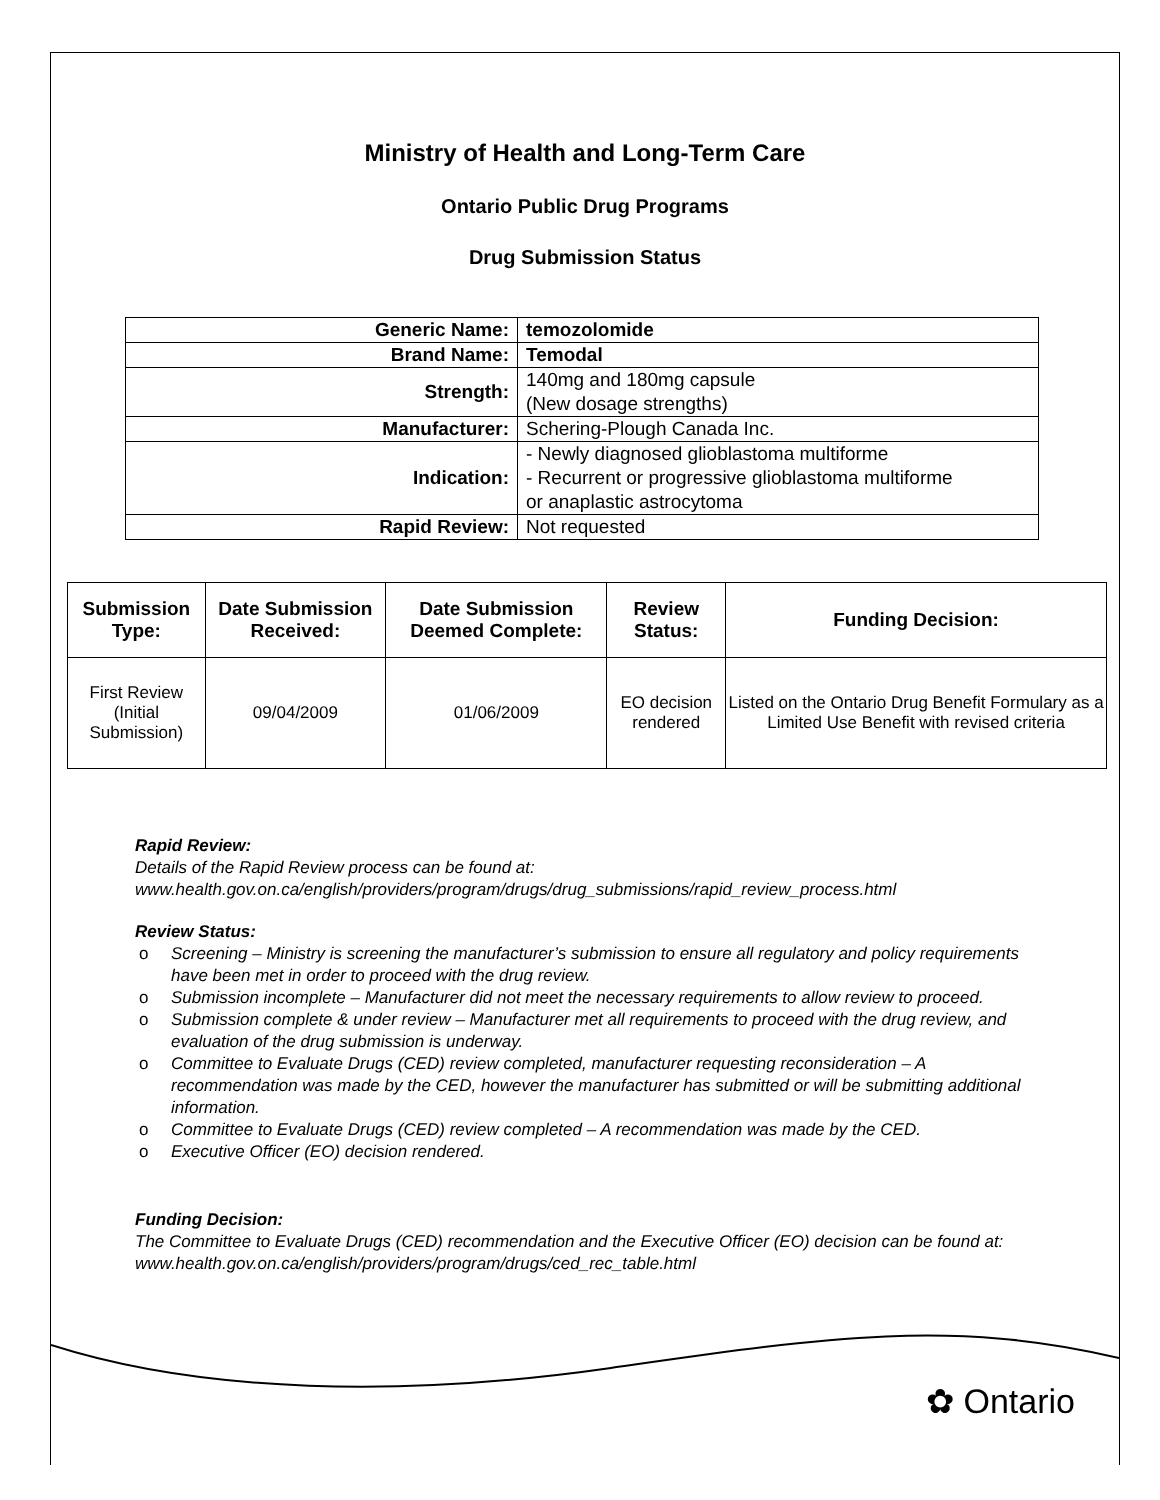Ministry of Health and Long-Term Care
Ontario Public Drug Programs
Drug Submission Status
| Generic Name: | temozolomide |
| Brand Name: | Temodal |
| Strength: | 140mg and 180mg capsule (New dosage strengths) |
| Manufacturer: | Schering-Plough Canada Inc. |
| Indication: | - Newly diagnosed glioblastoma multiforme - Recurrent or progressive glioblastoma multiforme or anaplastic astrocytoma |
| Rapid Review: | Not requested |
| Submission Type: | Date Submission Received: | Date Submission Deemed Complete: | Review Status: | Funding Decision: |
| --- | --- | --- | --- | --- |
| First Review (Initial Submission) | 09/04/2009 | 01/06/2009 | EO decision rendered | Listed on the Ontario Drug Benefit Formulary as a Limited Use Benefit with revised criteria |
Rapid Review:
Details of the Rapid Review process can be found at:
www.health.gov.on.ca/english/providers/program/drugs/drug_submissions/rapid_review_process.html
Review Status:
o Screening – Ministry is screening the manufacturer’s submission to ensure all regulatory and policy requirements have been met in order to proceed with the drug review.
o Submission incomplete – Manufacturer did not meet the necessary requirements to allow review to proceed.
o Submission complete & under review – Manufacturer met all requirements to proceed with the drug review, and evaluation of the drug submission is underway.
o Committee to Evaluate Drugs (CED) review completed, manufacturer requesting reconsideration – A recommendation was made by the CED, however the manufacturer has submitted or will be submitting additional information.
o Committee to Evaluate Drugs (CED) review completed – A recommendation was made by the CED.
o Executive Officer (EO) decision rendered.
Funding Decision:
The Committee to Evaluate Drugs (CED) recommendation and the Executive Officer (EO) decision can be found at: www.health.gov.on.ca/english/providers/program/drugs/ced_rec_table.html
✿ Ontario